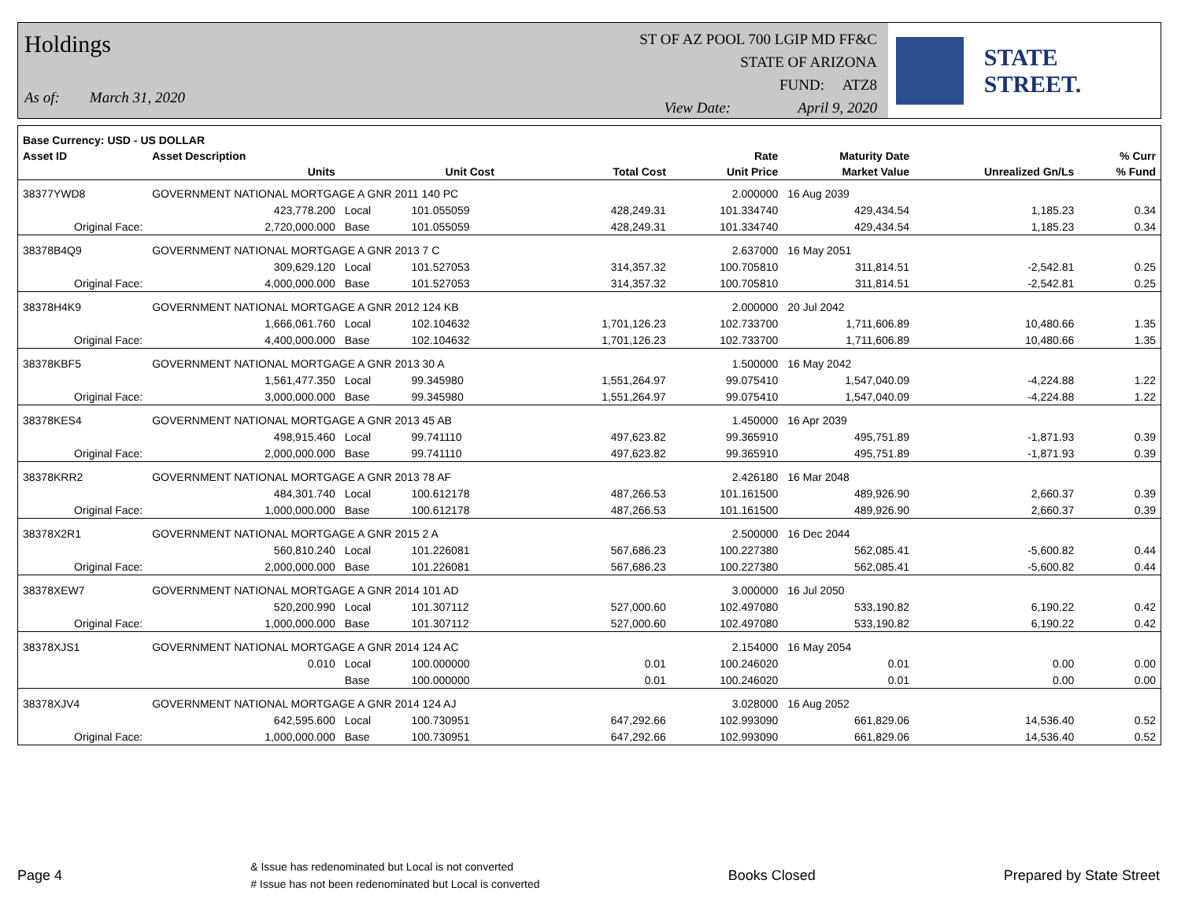Holdings
As of: March 31, 2020
ST OF AZ POOL 700 LGIP MD FF&C
STATE OF ARIZONA
FUND: ATZ8
View Date: April 9, 2020
STATE STREET.
| Base Currency: USD - US DOLLAR | | | | | | | | |
| --- | --- | --- | --- | --- | --- | --- | --- | --- |
| Asset ID | Asset Description | | | | Rate | Maturity Date | | % Curr |
| | Units | | Unit Cost | Total Cost | Unit Price | Market Value | Unrealized Gn/Ls | % Fund |
| 38377YWD8 | GOVERNMENT NATIONAL MORTGAGE A GNR 2011 140 PC | | | | 2.000000 | 16 Aug 2039 | | |
| | 423,778.200 | Local | 101.055059 | 428,249.31 | 101.334740 | 429,434.54 | 1,185.23 | 0.34 |
| Original Face: | 2,720,000.000 | Base | 101.055059 | 428,249.31 | 101.334740 | 429,434.54 | 1,185.23 | 0.34 |
| 38378B4Q9 | GOVERNMENT NATIONAL MORTGAGE A GNR 2013 7 C | | | | 2.637000 | 16 May 2051 | | |
| | 309,629.120 | Local | 101.527053 | 314,357.32 | 100.705810 | 311,814.51 | -2,542.81 | 0.25 |
| Original Face: | 4,000,000.000 | Base | 101.527053 | 314,357.32 | 100.705810 | 311,814.51 | -2,542.81 | 0.25 |
| 38378H4K9 | GOVERNMENT NATIONAL MORTGAGE A GNR 2012 124 KB | | | | 2.000000 | 20 Jul 2042 | | |
| | 1,666,061.760 | Local | 102.104632 | 1,701,126.23 | 102.733700 | 1,711,606.89 | 10,480.66 | 1.35 |
| Original Face: | 4,400,000.000 | Base | 102.104632 | 1,701,126.23 | 102.733700 | 1,711,606.89 | 10,480.66 | 1.35 |
| 38378KBF5 | GOVERNMENT NATIONAL MORTGAGE A GNR 2013 30 A | | | | 1.500000 | 16 May 2042 | | |
| | 1,561,477.350 | Local | 99.345980 | 1,551,264.97 | 99.075410 | 1,547,040.09 | -4,224.88 | 1.22 |
| Original Face: | 3,000,000.000 | Base | 99.345980 | 1,551,264.97 | 99.075410 | 1,547,040.09 | -4,224.88 | 1.22 |
| 38378KES4 | GOVERNMENT NATIONAL MORTGAGE A GNR 2013 45 AB | | | | 1.450000 | 16 Apr 2039 | | |
| | 498,915.460 | Local | 99.741110 | 497,623.82 | 99.365910 | 495,751.89 | -1,871.93 | 0.39 |
| Original Face: | 2,000,000.000 | Base | 99.741110 | 497,623.82 | 99.365910 | 495,751.89 | -1,871.93 | 0.39 |
| 38378KRR2 | GOVERNMENT NATIONAL MORTGAGE A GNR 2013 78 AF | | | | 2.426180 | 16 Mar 2048 | | |
| | 484,301.740 | Local | 100.612178 | 487,266.53 | 101.161500 | 489,926.90 | 2,660.37 | 0.39 |
| Original Face: | 1,000,000.000 | Base | 100.612178 | 487,266.53 | 101.161500 | 489,926.90 | 2,660.37 | 0.39 |
| 38378X2R1 | GOVERNMENT NATIONAL MORTGAGE A GNR 2015 2 A | | | | 2.500000 | 16 Dec 2044 | | |
| | 560,810.240 | Local | 101.226081 | 567,686.23 | 100.227380 | 562,085.41 | -5,600.82 | 0.44 |
| Original Face: | 2,000,000.000 | Base | 101.226081 | 567,686.23 | 100.227380 | 562,085.41 | -5,600.82 | 0.44 |
| 38378XEW7 | GOVERNMENT NATIONAL MORTGAGE A GNR 2014 101 AD | | | | 3.000000 | 16 Jul 2050 | | |
| | 520,200.990 | Local | 101.307112 | 527,000.60 | 102.497080 | 533,190.82 | 6,190.22 | 0.42 |
| Original Face: | 1,000,000.000 | Base | 101.307112 | 527,000.60 | 102.497080 | 533,190.82 | 6,190.22 | 0.42 |
| 38378XJS1 | GOVERNMENT NATIONAL MORTGAGE A GNR 2014 124 AC | | | | 2.154000 | 16 May 2054 | | |
| | 0.010 | Local | 100.000000 | 0.01 | 100.246020 | 0.01 | 0.00 | 0.00 |
| | | Base | 100.000000 | 0.01 | 100.246020 | 0.01 | 0.00 | 0.00 |
| 38378XJV4 | GOVERNMENT NATIONAL MORTGAGE A GNR 2014 124 AJ | | | | 3.028000 | 16 Aug 2052 | | |
| | 642,595.600 | Local | 100.730951 | 647,292.66 | 102.993090 | 661,829.06 | 14,536.40 | 0.52 |
| Original Face: | 1,000,000.000 | Base | 100.730951 | 647,292.66 | 102.993090 | 661,829.06 | 14,536.40 | 0.52 |
Page 4 & Issue has redenominated but Local is not converted
# Issue has not been redenominated but Local is converted Books Closed Prepared by State Street